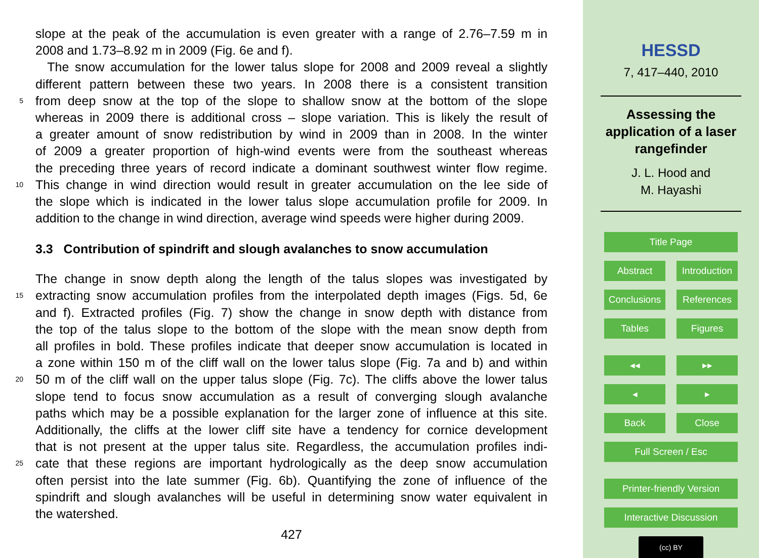slope at the peak of the accumulation is even greater with a range of 2.76–7.59 m in
2008 and 1.73–8.92 m in 2009 (Fig. 6e and f).
The snow accumulation for the lower talus slope for 2008 and 2009 reveal a slightly
different pattern between these two years. In 2008 there is a consistent transition
5 from deep snow at the top of the slope to shallow snow at the bottom of the slope
whereas in 2009 there is additional cross – slope variation. This is likely the result of
a greater amount of snow redistribution by wind in 2009 than in 2008. In the winter
of 2009 a greater proportion of high-wind events were from the southeast whereas
the preceding three years of record indicate a dominant southwest winter flow regime.
10 This change in wind direction would result in greater accumulation on the lee side of
the slope which is indicated in the lower talus slope accumulation profile for 2009. In
addition to the change in wind direction, average wind speeds were higher during 2009.
3.3 Contribution of spindrift and slough avalanches to snow accumulation
The change in snow depth along the length of the talus slopes was investigated by
15 extracting snow accumulation profiles from the interpolated depth images (Figs. 5d, 6e
and f). Extracted profiles (Fig. 7) show the change in snow depth with distance from
the top of the talus slope to the bottom of the slope with the mean snow depth from
all profiles in bold. These profiles indicate that deeper snow accumulation is located in
a zone within 150 m of the cliff wall on the lower talus slope (Fig. 7a and b) and within
20 50 m of the cliff wall on the upper talus slope (Fig. 7c). The cliffs above the lower talus
slope tend to focus snow accumulation as a result of converging slough avalanche
paths which may be a possible explanation for the larger zone of influence at this site.
Additionally, the cliffs at the lower cliff site have a tendency for cornice development
that is not present at the upper talus site. Regardless, the accumulation profiles indi-
25 cate that these regions are important hydrologically as the deep snow accumulation
often persist into the late summer (Fig. 6b). Quantifying the zone of influence of the
spindrift and slough avalanches will be useful in determining snow water equivalent in
the watershed.
427
HESSD
7, 417–440, 2010
Assessing the
application of a laser
rangefinder
J. L. Hood and
M. Hayashi
Title Page
Abstract Introduction
Conclusions References
Tables Figures
◂◂ ▸▸
◂ ▸
Back Close
Full Screen / Esc
Printer-friendly Version
Interactive Discussion
(cc) BY